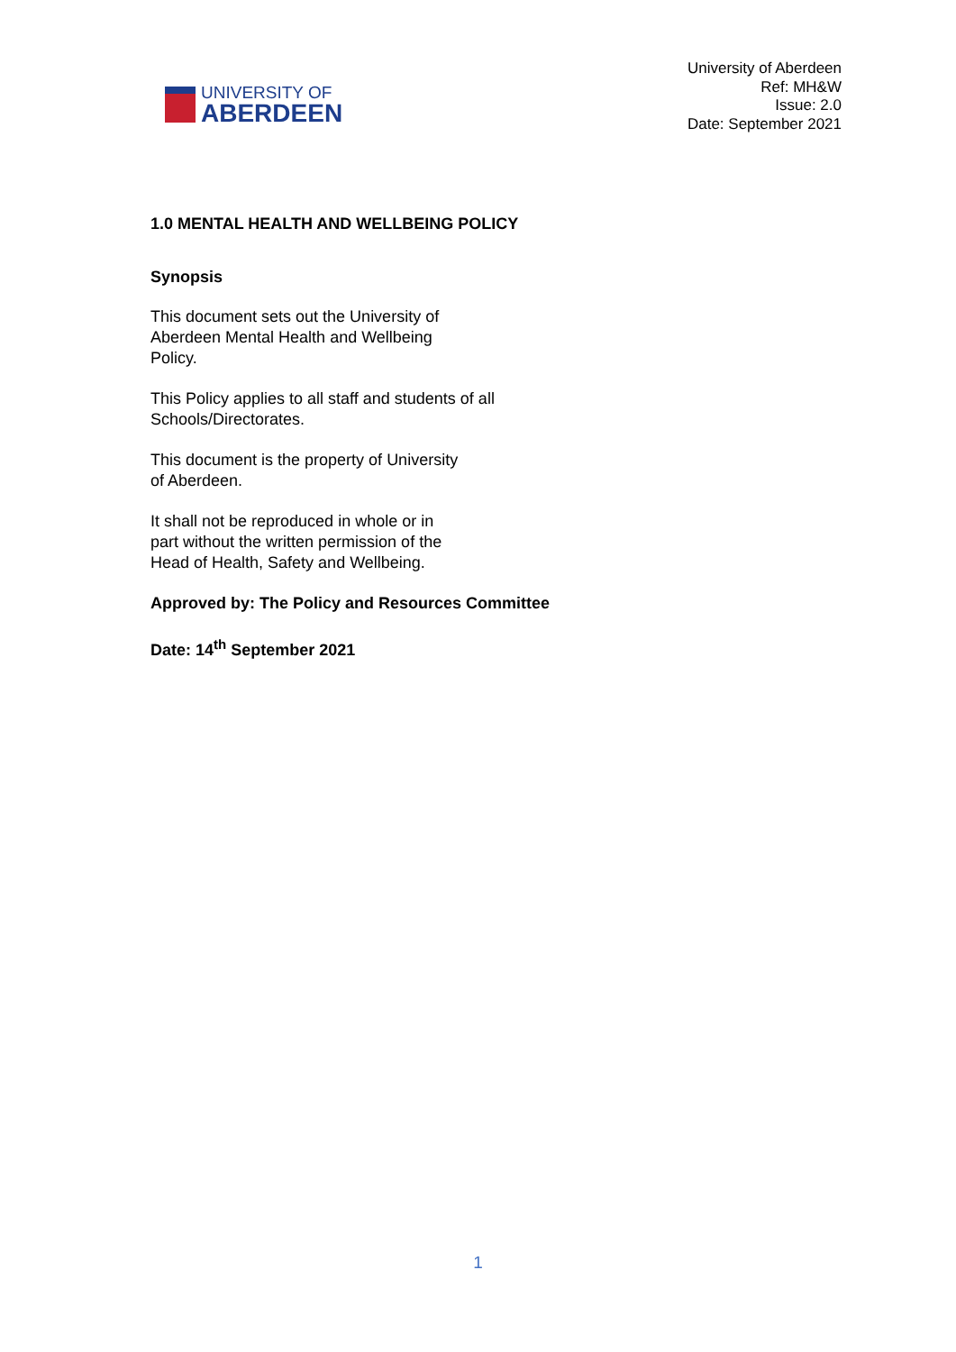UNIVERSITY OF
ABERDEEN
University of Aberdeen
Ref: MH&W
Issue: 2.0
Date: September 2021
1.0 MENTAL HEALTH AND WELLBEING POLICY
Synopsis
This document sets out the University of
Aberdeen Mental Health and Wellbeing
Policy.
This Policy applies to all staff and students of all
Schools/Directorates.
This document is the property of University
of Aberdeen.
It shall not be reproduced in whole or in
part without the written permission of the
Head of Health, Safety and Wellbeing.
Approved by: The Policy and Resources Committee
Date: 14<sup>th</sup> September 2021
1